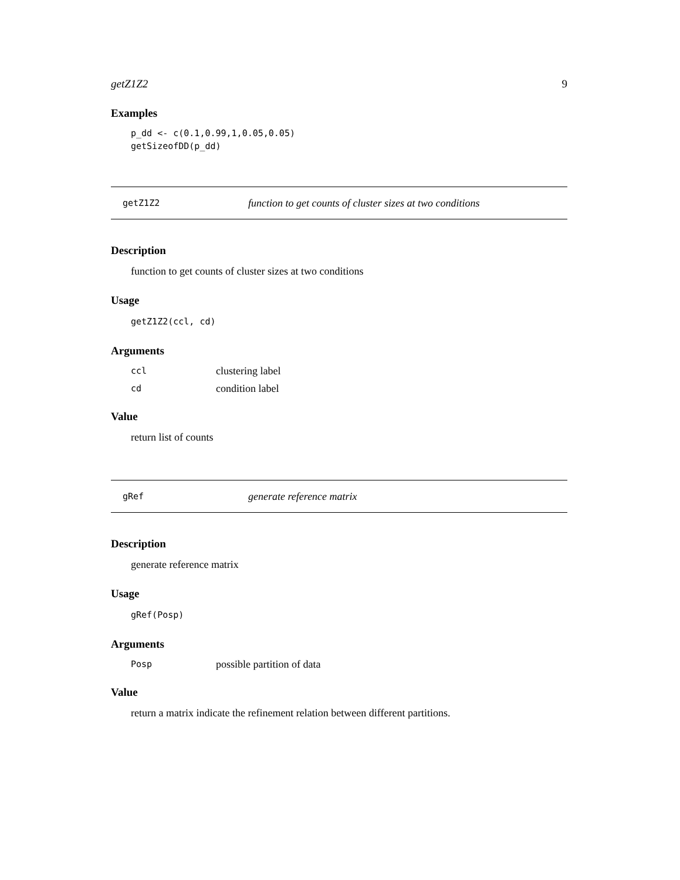getZ1Z2 9
Examples
p_dd <- c(0.1,0.99,1,0.05,0.05) getSizeofDD(p_dd)
getZ1Z2 function to get counts of cluster sizes at two conditions
Description
function to get counts of cluster sizes at two conditions
Usage
getZ1Z2(ccl, cd)
Arguments
ccl clustering label
cd condition label
Value
return list of counts
gRef generate reference matrix
Description
generate reference matrix
Usage
gRef(Posp)
Arguments
Posp possible partition of data
Value
return a matrix indicate the refinement relation between different partitions.